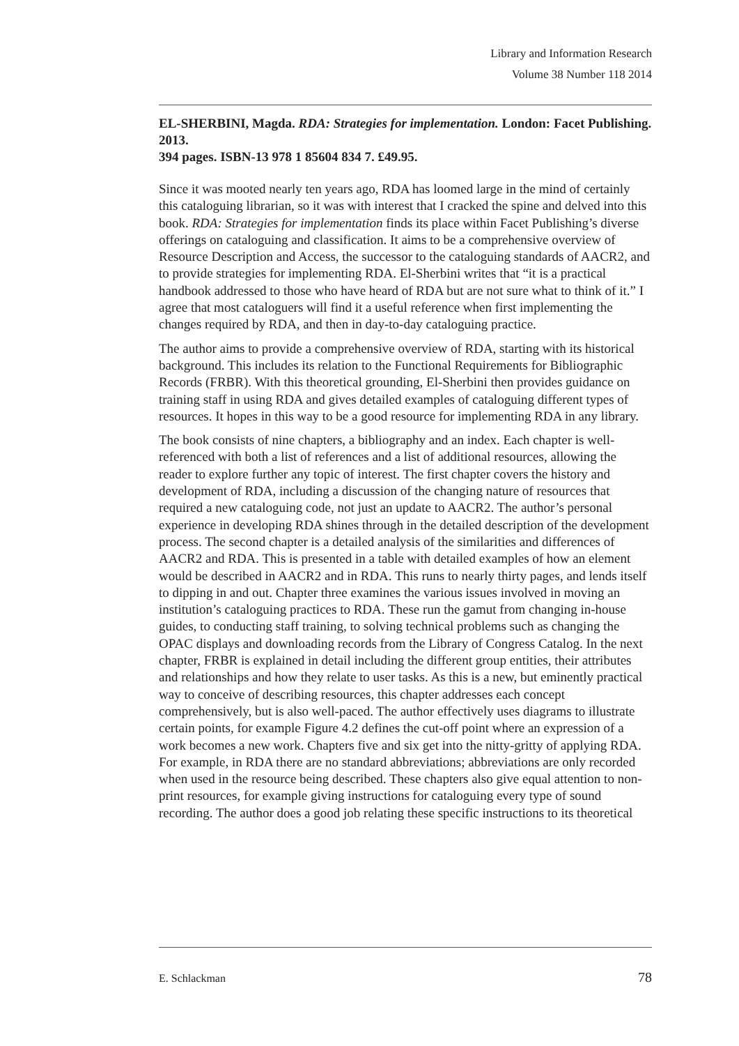Library and Information Research
Volume 38 Number 118 2014
EL-SHERBINI, Magda. RDA: Strategies for implementation. London: Facet Publishing. 2013.
394 pages. ISBN-13 978 1 85604 834 7. £49.95.
Since it was mooted nearly ten years ago, RDA has loomed large in the mind of certainly this cataloguing librarian, so it was with interest that I cracked the spine and delved into this book. RDA: Strategies for implementation finds its place within Facet Publishing’s diverse offerings on cataloguing and classification. It aims to be a comprehensive overview of Resource Description and Access, the successor to the cataloguing standards of AACR2, and to provide strategies for implementing RDA. El-Sherbini writes that “it is a practical handbook addressed to those who have heard of RDA but are not sure what to think of it.” I agree that most cataloguers will find it a useful reference when first implementing the changes required by RDA, and then in day-to-day cataloguing practice.
The author aims to provide a comprehensive overview of RDA, starting with its historical background. This includes its relation to the Functional Requirements for Bibliographic Records (FRBR). With this theoretical grounding, El-Sherbini then provides guidance on training staff in using RDA and gives detailed examples of cataloguing different types of resources. It hopes in this way to be a good resource for implementing RDA in any library.
The book consists of nine chapters, a bibliography and an index. Each chapter is well-referenced with both a list of references and a list of additional resources, allowing the reader to explore further any topic of interest. The first chapter covers the history and development of RDA, including a discussion of the changing nature of resources that required a new cataloguing code, not just an update to AACR2. The author’s personal experience in developing RDA shines through in the detailed description of the development process. The second chapter is a detailed analysis of the similarities and differences of AACR2 and RDA. This is presented in a table with detailed examples of how an element would be described in AACR2 and in RDA. This runs to nearly thirty pages, and lends itself to dipping in and out. Chapter three examines the various issues involved in moving an institution’s cataloguing practices to RDA. These run the gamut from changing in-house guides, to conducting staff training, to solving technical problems such as changing the OPAC displays and downloading records from the Library of Congress Catalog. In the next chapter, FRBR is explained in detail including the different group entities, their attributes and relationships and how they relate to user tasks. As this is a new, but eminently practical way to conceive of describing resources, this chapter addresses each concept comprehensively, but is also well-paced. The author effectively uses diagrams to illustrate certain points, for example Figure 4.2 defines the cut-off point where an expression of a work becomes a new work. Chapters five and six get into the nitty-gritty of applying RDA. For example, in RDA there are no standard abbreviations; abbreviations are only recorded when used in the resource being described. These chapters also give equal attention to non-print resources, for example giving instructions for cataloguing every type of sound recording. The author does a good job relating these specific instructions to its theoretical
E. Schlackman 78